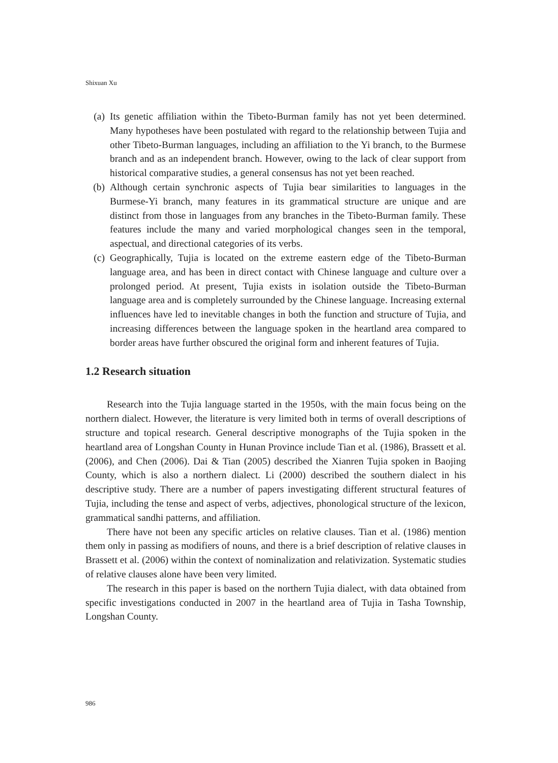Shixuan Xu
(a) Its genetic affiliation within the Tibeto-Burman family has not yet been determined. Many hypotheses have been postulated with regard to the relationship between Tujia and other Tibeto-Burman languages, including an affiliation to the Yi branch, to the Burmese branch and as an independent branch. However, owing to the lack of clear support from historical comparative studies, a general consensus has not yet been reached.
(b) Although certain synchronic aspects of Tujia bear similarities to languages in the Burmese-Yi branch, many features in its grammatical structure are unique and are distinct from those in languages from any branches in the Tibeto-Burman family. These features include the many and varied morphological changes seen in the temporal, aspectual, and directional categories of its verbs.
(c) Geographically, Tujia is located on the extreme eastern edge of the Tibeto-Burman language area, and has been in direct contact with Chinese language and culture over a prolonged period. At present, Tujia exists in isolation outside the Tibeto-Burman language area and is completely surrounded by the Chinese language. Increasing external influences have led to inevitable changes in both the function and structure of Tujia, and increasing differences between the language spoken in the heartland area compared to border areas have further obscured the original form and inherent features of Tujia.
1.2 Research situation
Research into the Tujia language started in the 1950s, with the main focus being on the northern dialect. However, the literature is very limited both in terms of overall descriptions of structure and topical research. General descriptive monographs of the Tujia spoken in the heartland area of Longshan County in Hunan Province include Tian et al. (1986), Brassett et al. (2006), and Chen (2006). Dai & Tian (2005) described the Xianren Tujia spoken in Baojing County, which is also a northern dialect. Li (2000) described the southern dialect in his descriptive study. There are a number of papers investigating different structural features of Tujia, including the tense and aspect of verbs, adjectives, phonological structure of the lexicon, grammatical sandhi patterns, and affiliation.
There have not been any specific articles on relative clauses. Tian et al. (1986) mention them only in passing as modifiers of nouns, and there is a brief description of relative clauses in Brassett et al. (2006) within the context of nominalization and relativization. Systematic studies of relative clauses alone have been very limited.
The research in this paper is based on the northern Tujia dialect, with data obtained from specific investigations conducted in 2007 in the heartland area of Tujia in Tasha Township, Longshan County.
986